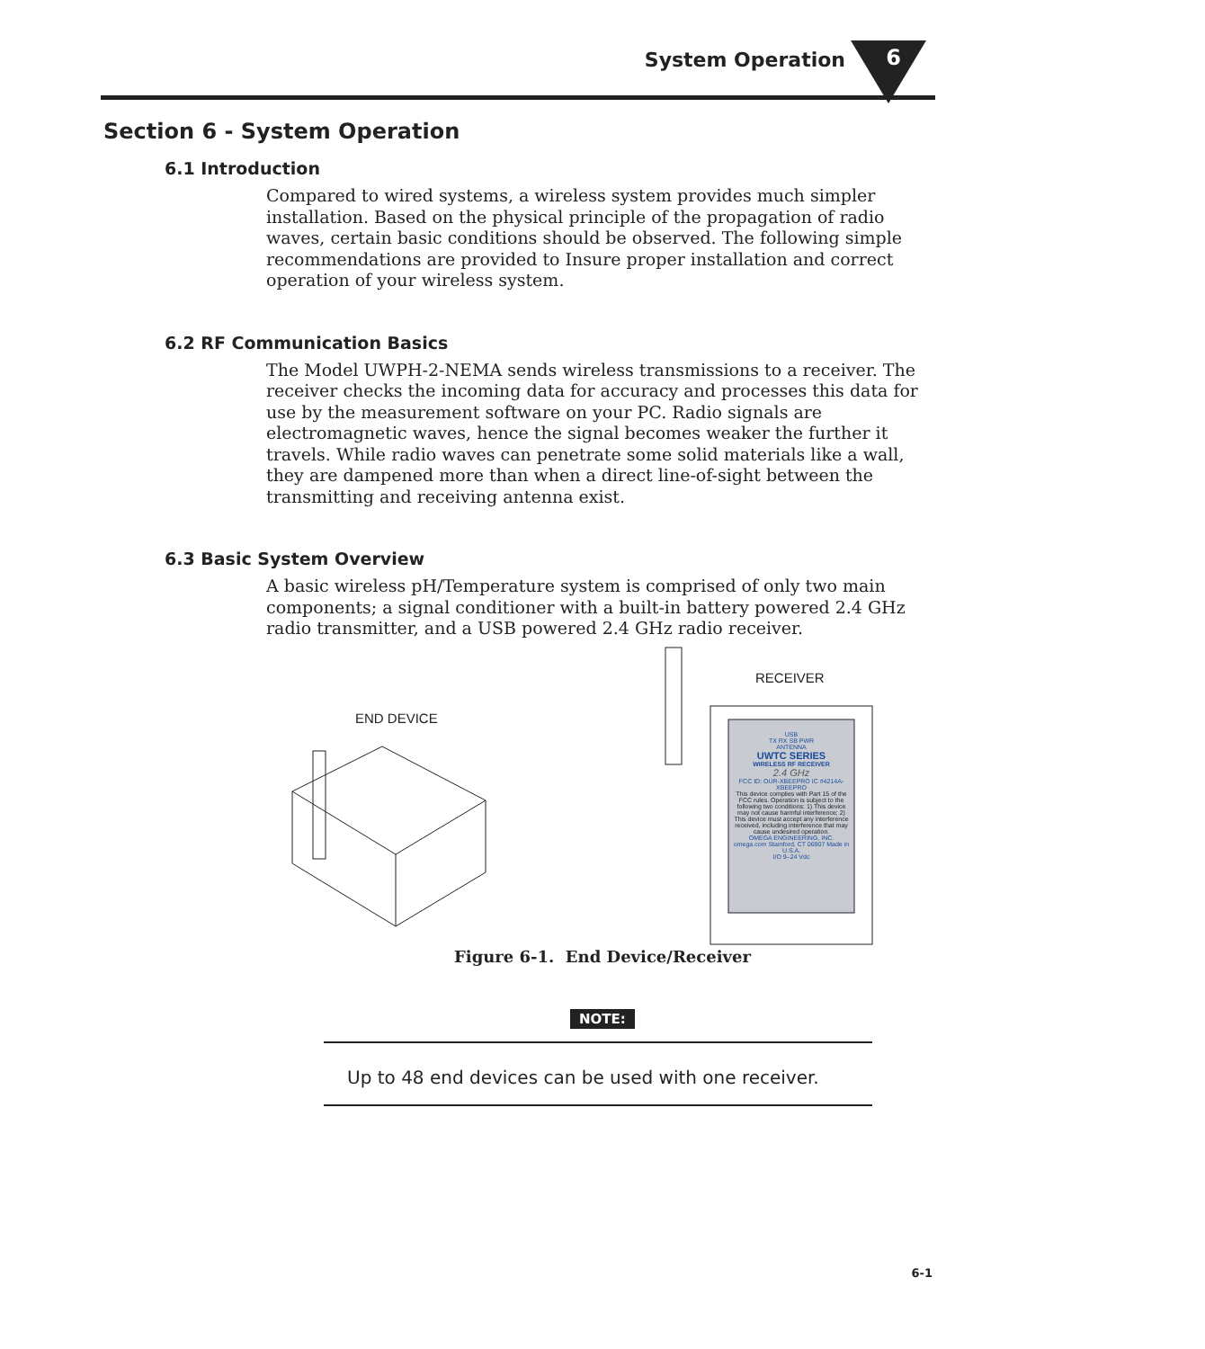System Operation 6
Section 6 - System Operation
6.1 Introduction
Compared to wired systems, a wireless system provides much simpler installation. Based on the physical principle of the propagation of radio waves, certain basic conditions should be observed. The following simple recommendations are provided to Insure proper installation and correct operation of your wireless system.
6.2 RF Communication Basics
The Model UWPH-2-NEMA sends wireless transmissions to a receiver. The receiver checks the incoming data for accuracy and processes this data for use by the measurement software on your PC. Radio signals are electromagnetic waves, hence the signal becomes weaker the further it travels. While radio waves can penetrate some solid materials like a wall, they are dampened more than when a direct line-of-sight between the transmitting and receiving antenna exist.
6.3 Basic System Overview
A basic wireless pH/Temperature system is comprised of only two main components; a signal conditioner with a built-in battery powered 2.4 GHz radio transmitter, and a USB powered 2.4 GHz radio receiver.
END DEVICE
RECEIVER
USB
TX RX SB PWR
ANTENNA
UWTC SERIES
WIRELESS RF RECEIVER
2.4 GHz
FCC ID: OUR-XBEEPRO IC #4214A-XBEEPRO
This device complies with Part 15 of the FCC rules. Operation is subject to the following two conditions: 1) This device may not cause harmful interference; 2) This device must accept any interference received, including interference that may cause undesired operation.
OMEGA ENGINEERING, INC. omega.com Stamford, CT 06907 Made in U.S.A.
I/O 9–24 Vdc
Figure 6-1. End Device/Receiver
Up to 48 end devices can be used with one receiver.
NOTE:
6-1